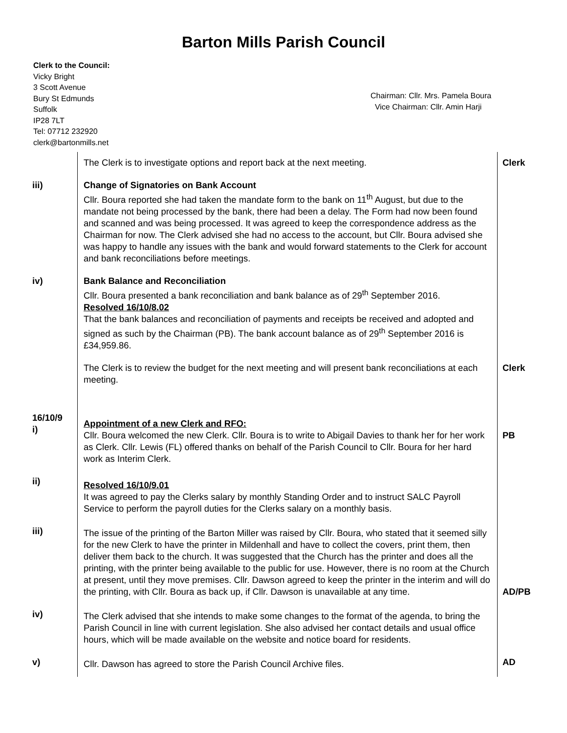Barton Mills Parish Council
Clerk to the Council:
Vicky Bright
3 Scott Avenue
Bury St Edmunds
Suffolk
IP28 7LT
Tel: 07712 232920
clerk@bartonmills.net
Chairman: Cllr. Mrs. Pamela Boura
Vice Chairman: Cllr. Amin Harji
| | The Clerk is to investigate options and report back at the next meeting. | Clerk |
| iii) | Change of Signatories on Bank Account Cllr. Boura reported she had taken the mandate form to the bank on 11<sup>th</sup> August, but due to the mandate not being processed by the bank, there had been a delay. The Form had now been found and scanned and was being processed. It was agreed to keep the correspondence address as the Chairman for now. The Clerk advised she had no access to the account, but Cllr. Boura advised she was happy to handle any issues with the bank and would forward statements to the Clerk for account and bank reconciliations before meetings. | |
| iv) | Bank Balance and Reconciliation Cllr. Boura presented a bank reconciliation and bank balance as of 29<sup>th</sup> September 2016. Resolved 16/10/8.02 That the bank balances and reconciliation of payments and receipts be received and adopted and signed as such by the Chairman (PB). The bank account balance as of 29<sup>th</sup> September 2016 is £34,959.86. | |
| | The Clerk is to review the budget for the next meeting and will present bank reconciliations at each meeting. | Clerk |
| 16/10/9 i) | Appointment of a new Clerk and RFO: Cllr. Boura welcomed the new Clerk. Cllr. Boura is to write to Abigail Davies to thank her for her work as Clerk. Cllr. Lewis (FL) offered thanks on behalf of the Parish Council to Cllr. Boura for her hard work as Interim Clerk. | PB |
| ii) | Resolved 16/10/9.01 It was agreed to pay the Clerks salary by monthly Standing Order and to instruct SALC Payroll Service to perform the payroll duties for the Clerks salary on a monthly basis. | |
| iii) | The issue of the printing of the Barton Miller was raised by Cllr. Boura, who stated that it seemed silly for the new Clerk to have the printer in Mildenhall and have to collect the covers, print them, then deliver them back to the church. It was suggested that the Church has the printer and does all the printing, with the printer being available to the public for use. However, there is no room at the Church at present, until they move premises. Cllr. Dawson agreed to keep the printer in the interim and will do the printing, with Cllr. Boura as back up, if Cllr. Dawson is unavailable at any time. | AD/PB |
| iv) | The Clerk advised that she intends to make some changes to the format of the agenda, to bring the Parish Council in line with current legislation. She also advised her contact details and usual office hours, which will be made available on the website and notice board for residents. | |
| v) | Cllr. Dawson has agreed to store the Parish Council Archive files. | AD |